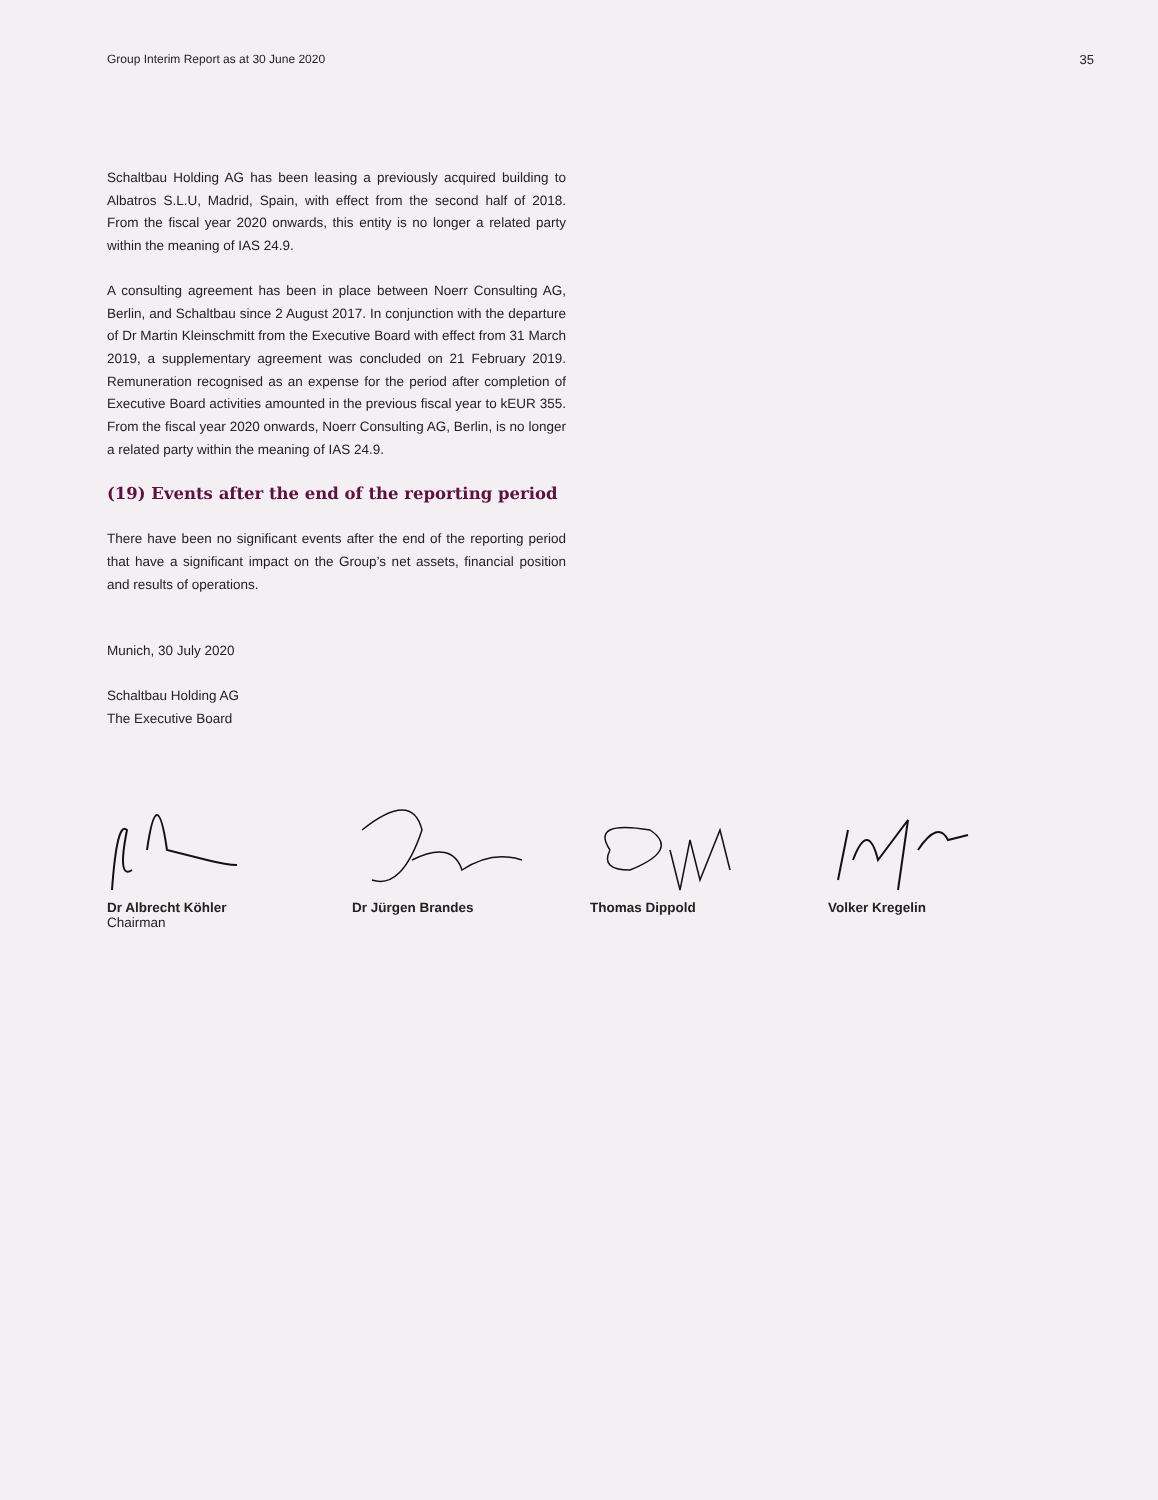Group Interim Report as at 30 June 2020 35
Schaltbau Holding AG has been leasing a previously acquired building to Albatros S.L.U, Madrid, Spain, with effect from the second half of 2018. From the fiscal year 2020 onwards, this entity is no longer a related party within the meaning of IAS 24.9.
A consulting agreement has been in place between Noerr Consulting AG, Berlin, and Schaltbau since 2 August 2017. In conjunction with the departure of Dr Martin Kleinschmitt from the Executive Board with effect from 31 March 2019, a supplementary agreement was concluded on 21 February 2019. Remuneration recognised as an expense for the period after completion of Executive Board activities amounted in the previous fiscal year to kEUR 355. From the fiscal year 2020 onwards, Noerr Consulting AG, Berlin, is no longer a related party within the meaning of IAS 24.9.
(19) Events after the end of the reporting period
There have been no significant events after the end of the reporting period that have a significant impact on the Group’s net assets, financial position and results of operations.
Munich, 30 July 2020
Schaltbau Holding AG
The Executive Board
Dr Albrecht Köhler
Chairman
Dr Jürgen Brandes Thomas Dippold Volker Kregelin